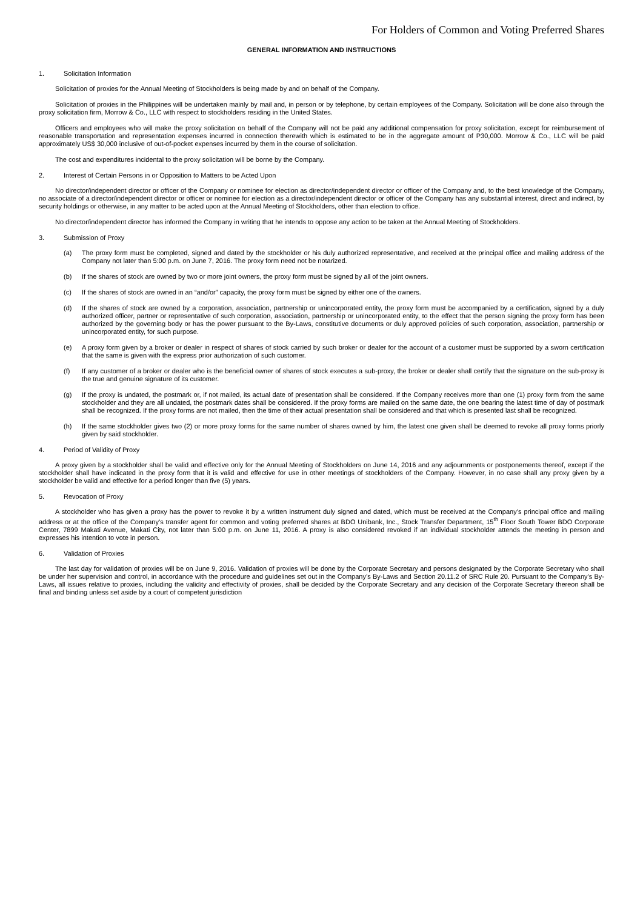For Holders of Common and Voting Preferred Shares
GENERAL INFORMATION AND INSTRUCTIONS
1. Solicitation Information
Solicitation of proxies for the Annual Meeting of Stockholders is being made by and on behalf of the Company.
Solicitation of proxies in the Philippines will be undertaken mainly by mail and, in person or by telephone, by certain employees of the Company. Solicitation will be done also through the proxy solicitation firm, Morrow & Co., LLC with respect to stockholders residing in the United States.
Officers and employees who will make the proxy solicitation on behalf of the Company will not be paid any additional compensation for proxy solicitation, except for reimbursement of reasonable transportation and representation expenses incurred in connection therewith which is estimated to be in the aggregate amount of P30,000. Morrow & Co., LLC will be paid approximately US$ 30,000 inclusive of out-of-pocket expenses incurred by them in the course of solicitation.
The cost and expenditures incidental to the proxy solicitation will be borne by the Company.
2. Interest of Certain Persons in or Opposition to Matters to be Acted Upon
No director/independent director or officer of the Company or nominee for election as director/independent director or officer of the Company and, to the best knowledge of the Company, no associate of a director/independent director or officer or nominee for election as a director/independent director or officer of the Company has any substantial interest, direct and indirect, by security holdings or otherwise, in any matter to be acted upon at the Annual Meeting of Stockholders, other than election to office.
No director/independent director has informed the Company in writing that he intends to oppose any action to be taken at the Annual Meeting of Stockholders.
3. Submission of Proxy
(a) The proxy form must be completed, signed and dated by the stockholder or his duly authorized representative, and received at the principal office and mailing address of the Company not later than 5:00 p.m. on June 7, 2016. The proxy form need not be notarized.
(b) If the shares of stock are owned by two or more joint owners, the proxy form must be signed by all of the joint owners.
(c) If the shares of stock are owned in an “and/or” capacity, the proxy form must be signed by either one of the owners.
(d) If the shares of stock are owned by a corporation, association, partnership or unincorporated entity, the proxy form must be accompanied by a certification, signed by a duly authorized officer, partner or representative of such corporation, association, partnership or unincorporated entity, to the effect that the person signing the proxy form has been authorized by the governing body or has the power pursuant to the By-Laws, constitutive documents or duly approved policies of such corporation, association, partnership or unincorporated entity, for such purpose.
(e) A proxy form given by a broker or dealer in respect of shares of stock carried by such broker or dealer for the account of a customer must be supported by a sworn certification that the same is given with the express prior authorization of such customer.
(f) If any customer of a broker or dealer who is the beneficial owner of shares of stock executes a sub-proxy, the broker or dealer shall certify that the signature on the sub-proxy is the true and genuine signature of its customer.
(g) If the proxy is undated, the postmark or, if not mailed, its actual date of presentation shall be considered. If the Company receives more than one (1) proxy form from the same stockholder and they are all undated, the postmark dates shall be considered. If the proxy forms are mailed on the same date, the one bearing the latest time of day of postmark shall be recognized. If the proxy forms are not mailed, then the time of their actual presentation shall be considered and that which is presented last shall be recognized.
(h) If the same stockholder gives two (2) or more proxy forms for the same number of shares owned by him, the latest one given shall be deemed to revoke all proxy forms priorly given by said stockholder.
4. Period of Validity of Proxy
A proxy given by a stockholder shall be valid and effective only for the Annual Meeting of Stockholders on June 14, 2016 and any adjournments or postponements thereof, except if the stockholder shall have indicated in the proxy form that it is valid and effective for use in other meetings of stockholders of the Company. However, in no case shall any proxy given by a stockholder be valid and effective for a period longer than five (5) years.
5. Revocation of Proxy
A stockholder who has given a proxy has the power to revoke it by a written instrument duly signed and dated, which must be received at the Company’s principal office and mailing address or at the office of the Company’s transfer agent for common and voting preferred shares at BDO Unibank, Inc., Stock Transfer Department, 15<sup>th</sup> Floor South Tower BDO Corporate Center, 7899 Makati Avenue, Makati City, not later than 5:00 p.m. on June 11, 2016. A proxy is also considered revoked if an individual stockholder attends the meeting in person and expresses his intention to vote in person.
6. Validation of Proxies
The last day for validation of proxies will be on June 9, 2016. Validation of proxies will be done by the Corporate Secretary and persons designated by the Corporate Secretary who shall be under her supervision and control, in accordance with the procedure and guidelines set out in the Company’s By-Laws and Section 20.11.2 of SRC Rule 20. Pursuant to the Company’s By-Laws, all issues relative to proxies, including the validity and effectivity of proxies, shall be decided by the Corporate Secretary and any decision of the Corporate Secretary thereon shall be final and binding unless set aside by a court of competent jurisdiction